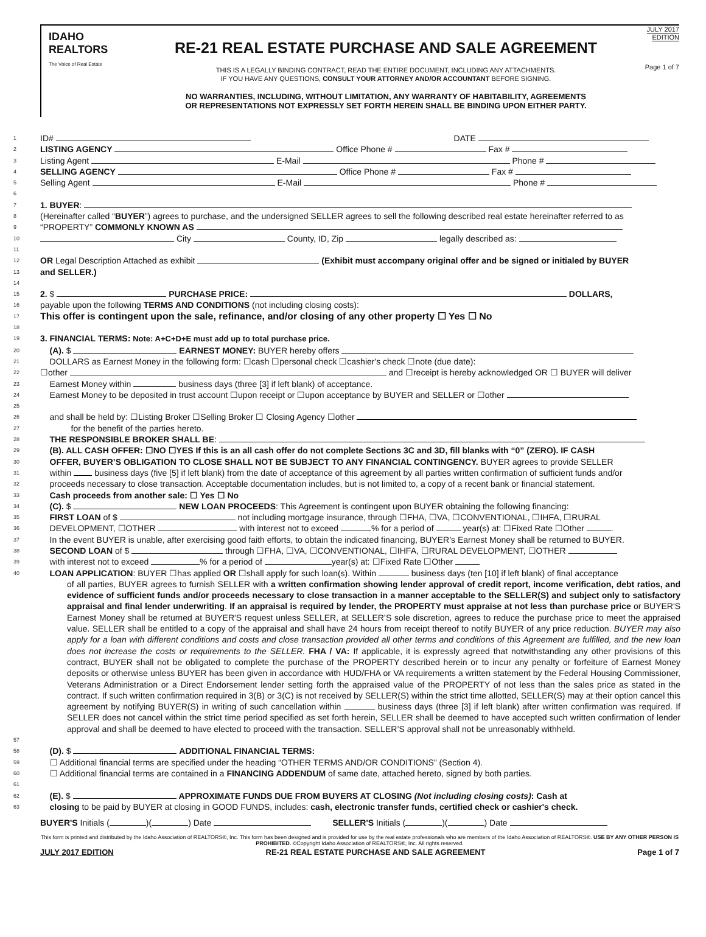IDAHO
REALTORS
The Voice of Real Estate
RE-21 REAL ESTATE PURCHASE AND SALE AGREEMENT
THIS IS A LEGALLY BINDING CONTRACT, READ THE ENTIRE DOCUMENT, INCLUDING ANY ATTACHMENTS.
IF YOU HAVE ANY QUESTIONS, CONSULT YOUR ATTORNEY AND/OR ACCOUNTANT BEFORE SIGNING.
NO WARRANTIES, INCLUDING, WITHOUT LIMITATION, ANY WARRANTY OF HABITABILITY, AGREEMENTS
OR REPRESENTATIONS NOT EXPRESSLY SET FORTH HEREIN SHALL BE BINDING UPON EITHER PARTY.
JULY 2017
EDITION
Page 1 of 7
1 ID# DATE
2 LISTING AGENCY Office Phone # Fax #
3 Listing Agent E-Mail Phone #
4 SELLING AGENCY Office Phone # Fax #
5 Selling Agent E-Mail Phone #
6
7 1. BUYER:
8 (Hereinafter called “BUYER”) agrees to purchase, and the undersigned SELLER agrees to sell the following described real estate hereinafter referred to as
9 “PROPERTY” COMMONLY KNOWN AS
10 City County, ID, Zip legally described as:
11
12 OR Legal Description Attached as exhibit (Exhibit must accompany original offer and be signed or initialed by BUYER
13 and SELLER.)
14
15 2. $ PURCHASE PRICE: DOLLARS,
16 payable upon the following TERMS AND CONDITIONS (not including closing costs):
17 This offer is contingent upon the sale, refinance, and/or closing of any other property ☐ Yes ☐ No
18
19 3. FINANCIAL TERMS: Note: A+C+D+E must add up to total purchase price.
20 (A). $ EARNEST MONEY: BUYER hereby offers
21 DOLLARS as Earnest Money in the following form: ☐cash ☐personal check ☐cashier's check ☐note (due date):
22 ☐other and ☐receipt is hereby acknowledged OR ☐ BUYER will deliver
23 Earnest Money within business days (three [3] if left blank) of acceptance.
24 Earnest Money to be deposited in trust account ☐upon receipt or ☐upon acceptance by BUYER and SELLER or ☐other
25
26 and shall be held by: ☐Listing Broker ☐Selling Broker ☐ Closing Agency ☐other
27 for the benefit of the parties hereto.
28 THE RESPONSIBLE BROKER SHALL BE:
29 (B). ALL CASH OFFER: ☐NO ☐YES If this is an all cash offer do not complete Sections 3C and 3D, fill blanks with “0” (ZERO). IF CASH
30 OFFER, BUYER’S OBLIGATION TO CLOSE SHALL NOT BE SUBJECT TO ANY FINANCIAL CONTINGENCY. BUYER agrees to provide SELLER
31 within business days (five [5] if left blank) from the date of acceptance of this agreement by all parties written confirmation of sufficient funds and/or
32 proceeds necessary to close transaction. Acceptable documentation includes, but is not limited to, a copy of a recent bank or financial statement.
33 Cash proceeds from another sale: ☐ Yes ☐ No
34 (C). $ NEW LOAN PROCEEDS: This Agreement is contingent upon BUYER obtaining the following financing:
35 FIRST LOAN of $ not including mortgage insurance, through ☐FHA, ☐VA, ☐CONVENTIONAL, ☐IHFA, ☐RURAL
36 DEVELOPMENT, ☐OTHER with interest not to exceed % for a period of year(s) at: ☐Fixed Rate ☐Other .
37 In the event BUYER is unable, after exercising good faith efforts, to obtain the indicated financing, BUYER’s Earnest Money shall be returned to BUYER.
38 SECOND LOAN of $ through ☐FHA, ☐VA, ☐CONVENTIONAL, ☐IHFA, ☐RURAL DEVELOPMENT, ☐OTHER
39 with interest not to exceed % for a period of year(s) at: ☐Fixed Rate ☐Other
40 LOAN APPLICATION: BUYER ☐has applied OR ☐shall apply for such loan(s). Within business days (ten [10] if left blank) of final acceptance
of all parties, BUYER agrees to furnish SELLER with a written confirmation showing lender approval of credit report, income verification, debt ratios, and evidence of sufficient funds and/or proceeds necessary to close transaction in a manner acceptable to the SELLER(S) and subject only to satisfactory appraisal and final lender underwriting. If an appraisal is required by lender, the PROPERTY must appraise at not less than purchase price or BUYER'S Earnest Money shall be returned at BUYER'S request unless SELLER, at SELLER’S sole discretion, agrees to reduce the purchase price to meet the appraised value. SELLER shall be entitled to a copy of the appraisal and shall have 24 hours from receipt thereof to notify BUYER of any price reduction. BUYER may also apply for a loan with different conditions and costs and close transaction provided all other terms and conditions of this Agreement are fulfilled, and the new loan does not increase the costs or requirements to the SELLER. FHA / VA: If applicable, it is expressly agreed that notwithstanding any other provisions of this contract, BUYER shall not be obligated to complete the purchase of the PROPERTY described herein or to incur any penalty or forfeiture of Earnest Money deposits or otherwise unless BUYER has been given in accordance with HUD/FHA or VA requirements a written statement by the Federal Housing Commissioner, Veterans Administration or a Direct Endorsement lender setting forth the appraised value of the PROPERTY of not less than the sales price as stated in the contract. If such written confirmation required in 3(B) or 3(C) is not received by SELLER(S) within the strict time allotted, SELLER(S) may at their option cancel this agreement by notifying BUYER(S) in writing of such cancellation within business days (three [3] if left blank) after written confirmation was required. If SELLER does not cancel within the strict time period specified as set forth herein, SELLER shall be deemed to have accepted such written confirmation of lender approval and shall be deemed to have elected to proceed with the transaction. SELLER’S approval shall not be unreasonably withheld.
57
58 (D). $ ADDITIONAL FINANCIAL TERMS:
59 ☐ Additional financial terms are specified under the heading “OTHER TERMS AND/OR CONDITIONS” (Section 4).
60 ☐ Additional financial terms are contained in a FINANCING ADDENDUM of same date, attached hereto, signed by both parties.
61
62 (E). $ APPROXIMATE FUNDS DUE FROM BUYERS AT CLOSING (Not including closing costs): Cash at
63 closing to be paid by BUYER at closing in GOOD FUNDS, includes: cash, electronic transfer funds, certified check or cashier's check.
BUYER'S Initials ( )( ) Date SELLER'S Initials ( )( ) Date
This form is printed and distributed by the Idaho Association of REALTORS®, Inc. This form has been designed and is provided for use by the real estate professionals who are members of the Idaho Association of REALTORS®. USE BY ANY OTHER PERSON IS PROHIBITED. ©Copyright Idaho Association of REALTORS®, Inc. All rights reserved.
JULY 2017 EDITION RE-21 REAL ESTATE PURCHASE AND SALE AGREEMENT Page 1 of 7